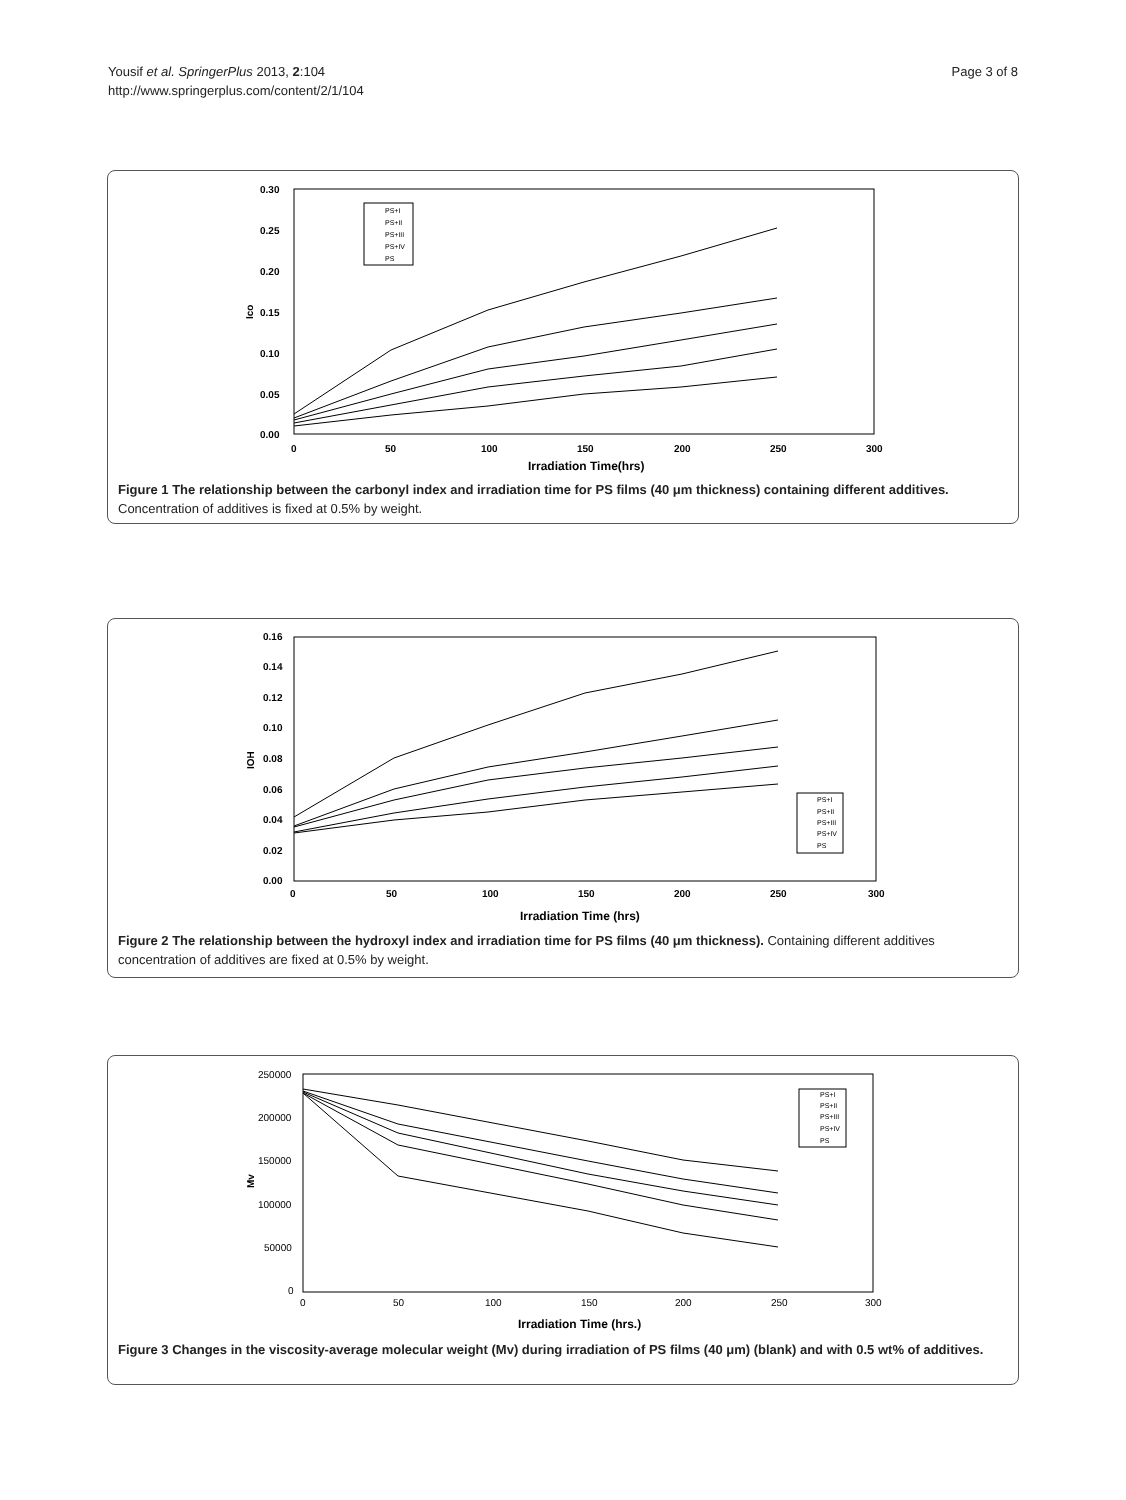Yousif et al. SpringerPlus 2013, 2:104
http://www.springerplus.com/content/2/1/104
Page 3 of 8
0.30
0.25
0.20
0.15
0.10
0.05
0.00
0
50
100
150
200
250
300
Irradiation Time(hrs)
Ico
PS+I
PS+II
PS+III
PS+IV
PS
Figure 1 The relationship between the carbonyl index and irradiation time for PS films (40 μm thickness) containing different additives. Concentration of additives is fixed at 0.5% by weight.
0.16
0.14
0.12
0.10
0.08
0.06
0.04
0.02
0.00
0
50
100
150
200
250
300
Irradiation Time (hrs)
IOH
PS+I
PS+II
PS+III
PS+IV
PS
Figure 2 The relationship between the hydroxyl index and irradiation time for PS films (40 μm thickness). Containing different additives concentration of additives are fixed at 0.5% by weight.
250000
200000
150000
100000
50000
0
0
50
100
150
200
250
300
Irradiation Time (hrs.)
Mv
PS+I
PS+II
PS+III
PS+IV
PS
Figure 3 Changes in the viscosity-average molecular weight (Mv) during irradiation of PS films (40 μm) (blank) and with 0.5 wt% of additives.